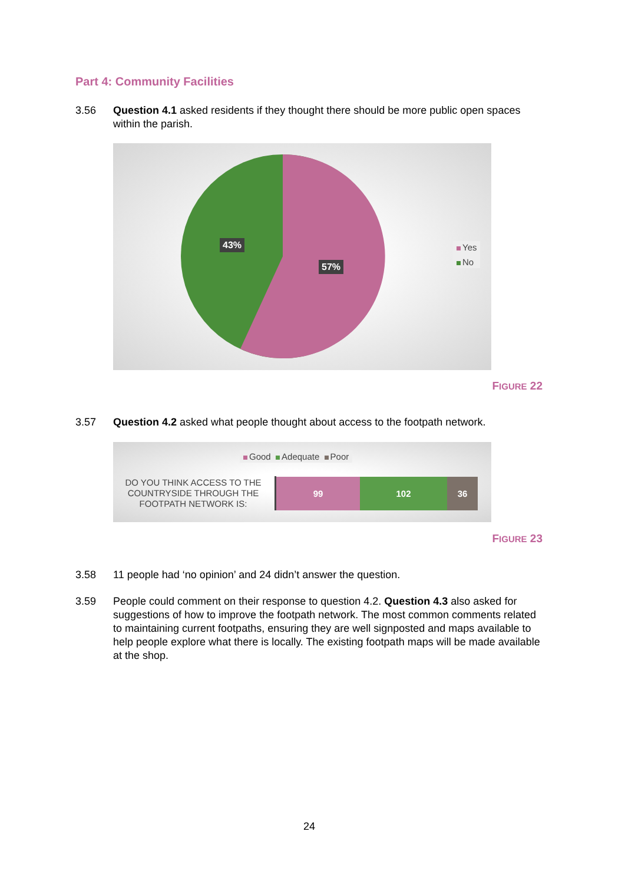Part 4: Community Facilities
3.56 Question 4.1 asked residents if they thought there should be more public open spaces within the parish.
43%
57%
Yes
No
FIGURE 22
3.57 Question 4.2 asked what people thought about access to the footpath network.
Good Adequate Poor
DO YOU THINK ACCESS TO THE COUNTRYSIDE THROUGH THE FOOTPATH NETWORK IS:
99 102 36
FIGURE 23
3.58 11 people had ‘no opinion’ and 24 didn’t answer the question.
3.59 People could comment on their response to question 4.2. Question 4.3 also asked for suggestions of how to improve the footpath network. The most common comments related to maintaining current footpaths, ensuring they are well signposted and maps available to help people explore what there is locally. The existing footpath maps will be made available at the shop.
24